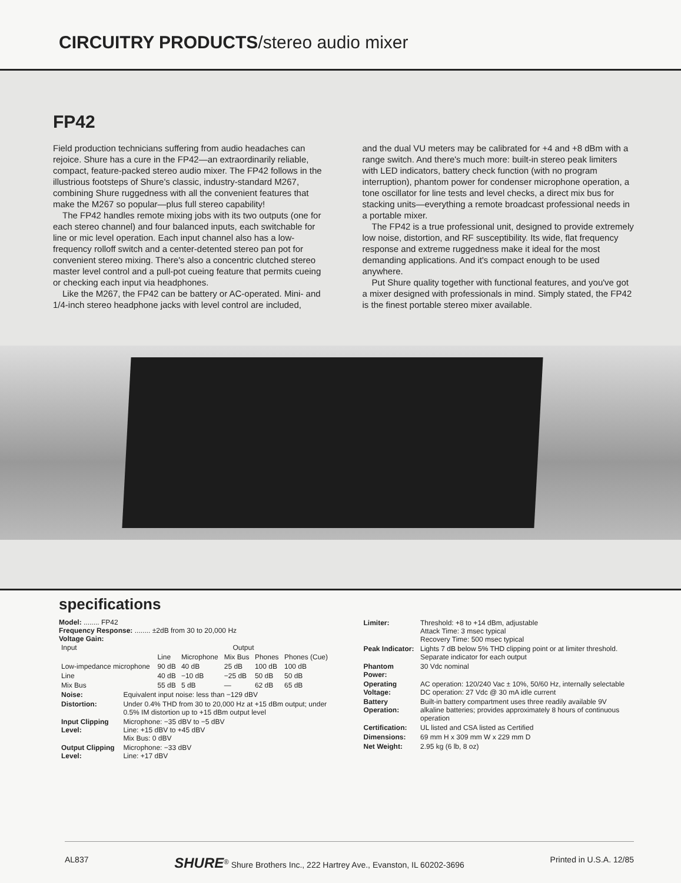CIRCUITRY PRODUCTS/stereo audio mixer
FP42
Field production technicians suffering from audio headaches can rejoice. Shure has a cure in the FP42—an extraordinarily reliable, compact, feature-packed stereo audio mixer. The FP42 follows in the illustrious footsteps of Shure's classic, industry-standard M267, combining Shure ruggedness with all the convenient features that make the M267 so popular—plus full stereo capability!
The FP42 handles remote mixing jobs with its two outputs (one for each stereo channel) and four balanced inputs, each switchable for line or mic level operation. Each input channel also has a low-frequency rolloff switch and a center-detented stereo pan pot for convenient stereo mixing. There's also a concentric clutched stereo master level control and a pull-pot cueing feature that permits cueing or checking each input via headphones.
Like the M267, the FP42 can be battery or AC-operated. Mini- and 1/4-inch stereo headphone jacks with level control are included,
and the dual VU meters may be calibrated for +4 and +8 dBm with a range switch. And there's much more: built-in stereo peak limiters with LED indicators, battery check function (with no program interruption), phantom power for condenser microphone operation, a tone oscillator for line tests and level checks, a direct mix bus for stacking units—everything a remote broadcast professional needs in a portable mixer.
The FP42 is a true professional unit, designed to provide extremely low noise, distortion, and RF susceptibility. Its wide, flat frequency response and extreme ruggedness make it ideal for the most demanding applications. And it's compact enough to be used anywhere.
Put Shure quality together with functional features, and you've got a mixer designed with professionals in mind. Simply stated, the FP42 is the finest portable stereo mixer available.
specifications
Model: ........ FP42
Frequency Response: ........ ±2dB from 30 to 20,000 Hz
Voltage Gain:
| Input | Output | | | | |
| --- | --- | --- | --- | --- | --- |
| | Line | Microphone | Mix Bus | Phones | Phones (Cue) |
| Low-impedance microphone | 90 dB | 40 dB | 25 dB | 100 dB | 100 dB |
| Line | 40 dB | −10 dB | −25 dB | 50 dB | 50 dB |
| Mix Bus | 55 dB | 5 dB | — | 62 dB | 65 dB |
| Noise: | Equivalent input noise: less than −129 dBV |
| Distortion: | Under 0.4% THD from 30 to 20,000 Hz at +15 dBm output; under 0.5% IM distortion up to +15 dBm output level |
| Input Clipping Level: | Microphone: −35 dBV to −5 dBV Line: +15 dBV to +45 dBV Mix Bus: 0 dBV |
| Output Clipping Level: | Microphone: −33 dBV Line: +17 dBV |
| Limiter: | Threshold: +8 to +14 dBm, adjustable Attack Time: 3 msec typical Recovery Time: 500 msec typical |
| Peak Indicator: | Lights 7 dB below 5% THD clipping point or at limiter threshold. Separate indicator for each output |
| Phantom Power: | 30 Vdc nominal |
| Operating Voltage: | AC operation: 120/240 Vac ± 10%, 50/60 Hz, internally selectable DC operation: 27 Vdc @ 30 mA idle current |
| Battery Operation: | Built-in battery compartment uses three readily available 9V alkaline batteries; provides approximately 8 hours of continuous operation |
| Certification: | UL listed and CSA listed as Certified |
| Dimensions: | 69 mm H x 309 mm W x 229 mm D |
| Net Weight: | 2.95 kg (6 lb, 8 oz) |
AL837 SHURE<sup>®</sup> Shure Brothers Inc., 222 Hartrey Ave., Evanston, IL 60202-3696 Printed in U.S.A. 12/85